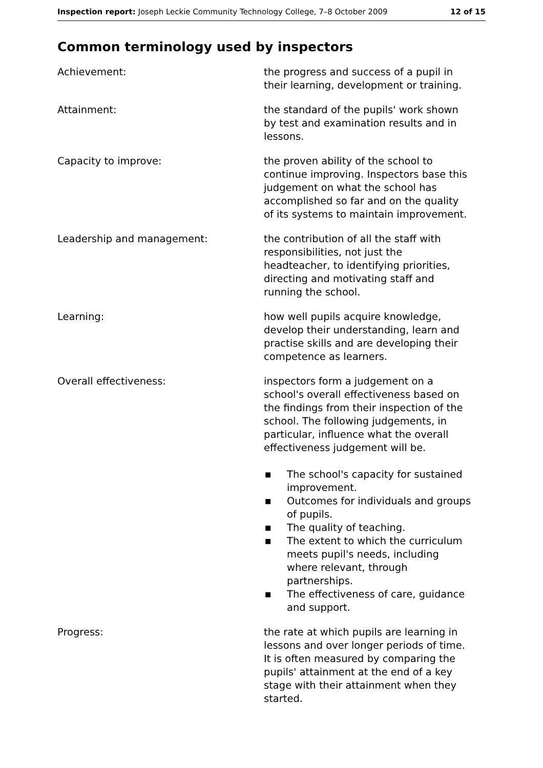Inspection report: Joseph Leckie Community Technology College, 7–8 October 2009
12 of 15
Common terminology used by inspectors
Achievement: the progress and success of a pupil in their learning, development or training.
Attainment: the standard of the pupils' work shown by test and examination results and in lessons.
Capacity to improve: the proven ability of the school to continue improving. Inspectors base this judgement on what the school has accomplished so far and on the quality of its systems to maintain improvement.
Leadership and management: the contribution of all the staff with responsibilities, not just the headteacher, to identifying priorities, directing and motivating staff and running the school.
Learning: how well pupils acquire knowledge, develop their understanding, learn and practise skills and are developing their competence as learners.
Overall effectiveness: inspectors form a judgement on a school's overall effectiveness based on the findings from their inspection of the school. The following judgements, in particular, influence what the overall effectiveness judgement will be.
■ The school's capacity for sustained improvement.
■ Outcomes for individuals and groups of pupils.
■ The quality of teaching.
■ The extent to which the curriculum meets pupil's needs, including where relevant, through partnerships.
■ The effectiveness of care, guidance and support.
Progress: the rate at which pupils are learning in lessons and over longer periods of time. It is often measured by comparing the pupils' attainment at the end of a key stage with their attainment when they started.